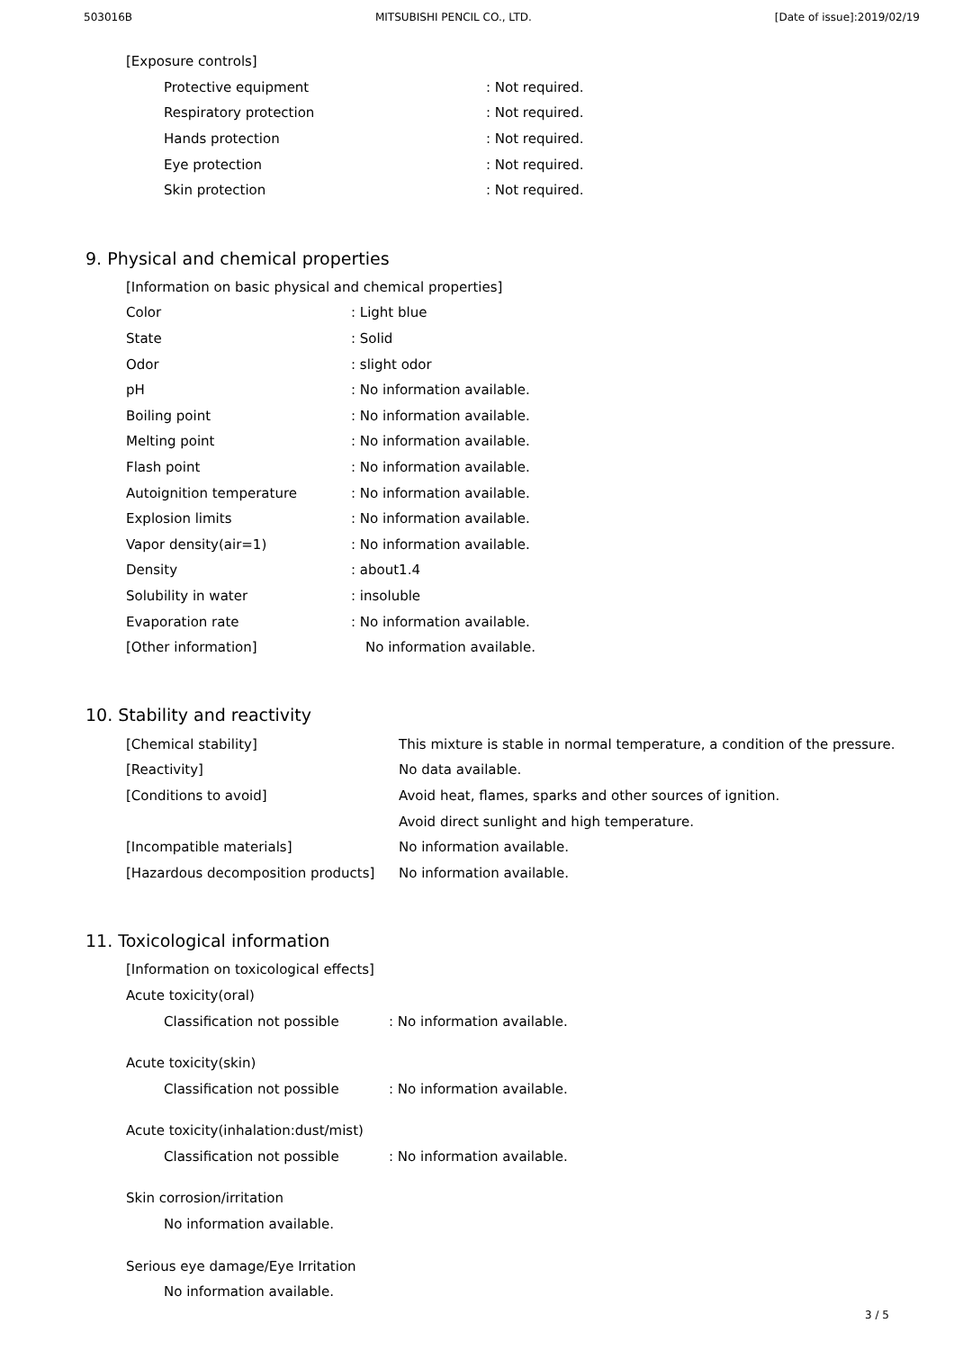503016B MITSUBISHI PENCIL CO., LTD. [Date of issue]:2019/02/19
[Exposure controls]
Protective equipment: Not required.
Respiratory protection: Not required.
Hands protection: Not required.
Eye protection: Not required.
Skin protection: Not required.
9. Physical and chemical properties
[Information on basic physical and chemical properties]
Color: Light blue
State: Solid
Odor: slight odor
pH: No information available.
Boiling point: No information available.
Melting point: No information available.
Flash point: No information available.
Autoignition temperature: No information available.
Explosion limits: No information available.
Vapor density(air=1): No information available.
Density: about1.4
Solubility in water: insoluble
Evaporation rate: No information available.
[Other information] No information available.
10. Stability and reactivity
[Chemical stability] This mixture is stable in normal temperature, a condition of the pressure.
[Reactivity] No data available.
[Conditions to avoid] Avoid heat, flames, sparks and other sources of ignition.
Avoid direct sunlight and high temperature.
[Incompatible materials] No information available.
[Hazardous decomposition products] No information available.
11. Toxicological information
[Information on toxicological effects]
Acute toxicity(oral)
Classification not possible: No information available.
Acute toxicity(skin)
Classification not possible: No information available.
Acute toxicity(inhalation:dust/mist)
Classification not possible: No information available.
Skin corrosion/irritation
No information available.
Serious eye damage/Eye Irritation
No information available.
3 / 5